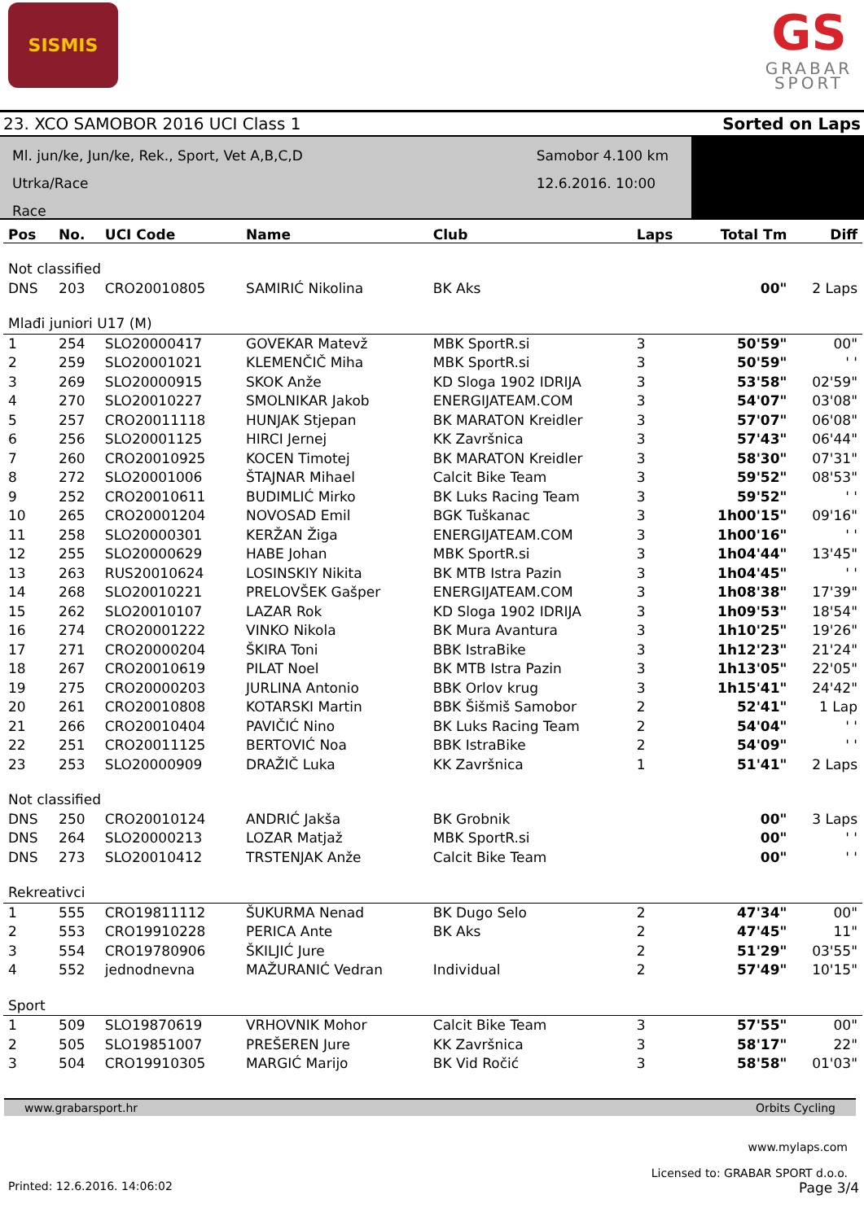SISMIS
GS
GRABAR
SPORT
23. XCO SAMOBOR 2016 UCI Class 1 Sorted on Laps
Ml. jun/ke, Jun/ke, Rek., Sport, Vet A,B,C,D
Utrka/Race
Race
Samobor 4.100 km
12.6.2016. 10:00
| Pos | No. | UCI Code | Name | Club | Laps | Total Tm | Diff |
| --- | --- | --- | --- | --- | --- | --- | --- |
| Not classified | | | | | | | |
| DNS | 203 | CRO20010805 | SAMIRIĆ Nikolina | BK Aks | | 00" | 2 Laps |
| Mlađi juniori U17 (M) | | | | | | | |
| 1 | 254 | SLO20000417 | GOVEKAR Matevž | MBK SportR.si | 3 | 50'59" | 00" |
| 2 | 259 | SLO20001021 | KLEMENČIČ Miha | MBK SportR.si | 3 | 50'59" | ' ' |
| 3 | 269 | SLO20000915 | SKOK Anže | KD Sloga 1902 IDRIJA | 3 | 53'58" | 02'59" |
| 4 | 270 | SLO20010227 | SMOLNIKAR Jakob | ENERGIJATEAM.COM | 3 | 54'07" | 03'08" |
| 5 | 257 | CRO20011118 | HUNJAK Stjepan | BK MARATON Kreidler | 3 | 57'07" | 06'08" |
| 6 | 256 | SLO20001125 | HIRCI Jernej | KK Završnica | 3 | 57'43" | 06'44" |
| 7 | 260 | CRO20010925 | KOCEN Timotej | BK MARATON Kreidler | 3 | 58'30" | 07'31" |
| 8 | 272 | SLO20001006 | ŠTAJNAR Mihael | Calcit Bike Team | 3 | 59'52" | 08'53" |
| 9 | 252 | CRO20010611 | BUDIMLIĆ Mirko | BK Luks Racing Team | 3 | 59'52" | ' ' |
| 10 | 265 | CRO20001204 | NOVOSAD Emil | BGK Tuškanac | 3 | 1h00'15" | 09'16" |
| 11 | 258 | SLO20000301 | KERŽAN Žiga | ENERGIJATEAM.COM | 3 | 1h00'16" | ' ' |
| 12 | 255 | SLO20000629 | HABE Johan | MBK SportR.si | 3 | 1h04'44" | 13'45" |
| 13 | 263 | RUS20010624 | LOSINSKIY Nikita | BK MTB Istra Pazin | 3 | 1h04'45" | ' ' |
| 14 | 268 | SLO20010221 | PRELOVŠEK Gašper | ENERGIJATEAM.COM | 3 | 1h08'38" | 17'39" |
| 15 | 262 | SLO20010107 | LAZAR Rok | KD Sloga 1902 IDRIJA | 3 | 1h09'53" | 18'54" |
| 16 | 274 | CRO20001222 | VINKO Nikola | BK Mura Avantura | 3 | 1h10'25" | 19'26" |
| 17 | 271 | CRO20000204 | ŠKIRA Toni | BBK IstraBike | 3 | 1h12'23" | 21'24" |
| 18 | 267 | CRO20010619 | PILAT Noel | BK MTB Istra Pazin | 3 | 1h13'05" | 22'05" |
| 19 | 275 | CRO20000203 | JURLINA Antonio | BBK Orlov krug | 3 | 1h15'41" | 24'42" |
| 20 | 261 | CRO20010808 | KOTARSKI Martin | BBK Šišmiš Samobor | 2 | 52'41" | 1 Lap |
| 21 | 266 | CRO20010404 | PAVIČIĆ Nino | BK Luks Racing Team | 2 | 54'04" | ' ' |
| 22 | 251 | CRO20011125 | BERTOVIĆ Noa | BBK IstraBike | 2 | 54'09" | ' ' |
| 23 | 253 | SLO20000909 | DRAŽIČ Luka | KK Završnica | 1 | 51'41" | 2 Laps |
| Not classified | | | | | | | |
| DNS | 250 | CRO20010124 | ANDRIĆ Jakša | BK Grobnik | | 00" | 3 Laps |
| DNS | 264 | SLO20000213 | LOZAR Matjaž | MBK SportR.si | | 00" | ' ' |
| DNS | 273 | SLO20010412 | TRSTENJAK Anže | Calcit Bike Team | | 00" | ' ' |
| Rekreativci | | | | | | | |
| 1 | 555 | CRO19811112 | ŠUKURMA Nenad | BK Dugo Selo | 2 | 47'34" | 00" |
| 2 | 553 | CRO19910228 | PERICA Ante | BK Aks | 2 | 47'45" | 11" |
| 3 | 554 | CRO19780906 | ŠKILJIĆ Jure | | 2 | 51'29" | 03'55" |
| 4 | 552 | jednodnevna | MAŽURANIĆ Vedran | Individual | 2 | 57'49" | 10'15" |
| Sport | | | | | | | |
| 1 | 509 | SLO19870619 | VRHOVNIK Mohor | Calcit Bike Team | 3 | 57'55" | 00" |
| 2 | 505 | SLO19851007 | PREŠEREN Jure | KK Završnica | 3 | 58'17" | 22" |
| 3 | 504 | CRO19910305 | MARGIĆ Marijo | BK Vid Ročić | 3 | 58'58" | 01'03" |
www.grabarsport.hr Orbits Cycling
www.mylaps.com
Licensed to: GRABAR SPORT d.o.o.
Printed: 12.6.2016. 14:06:02 Page 3/4